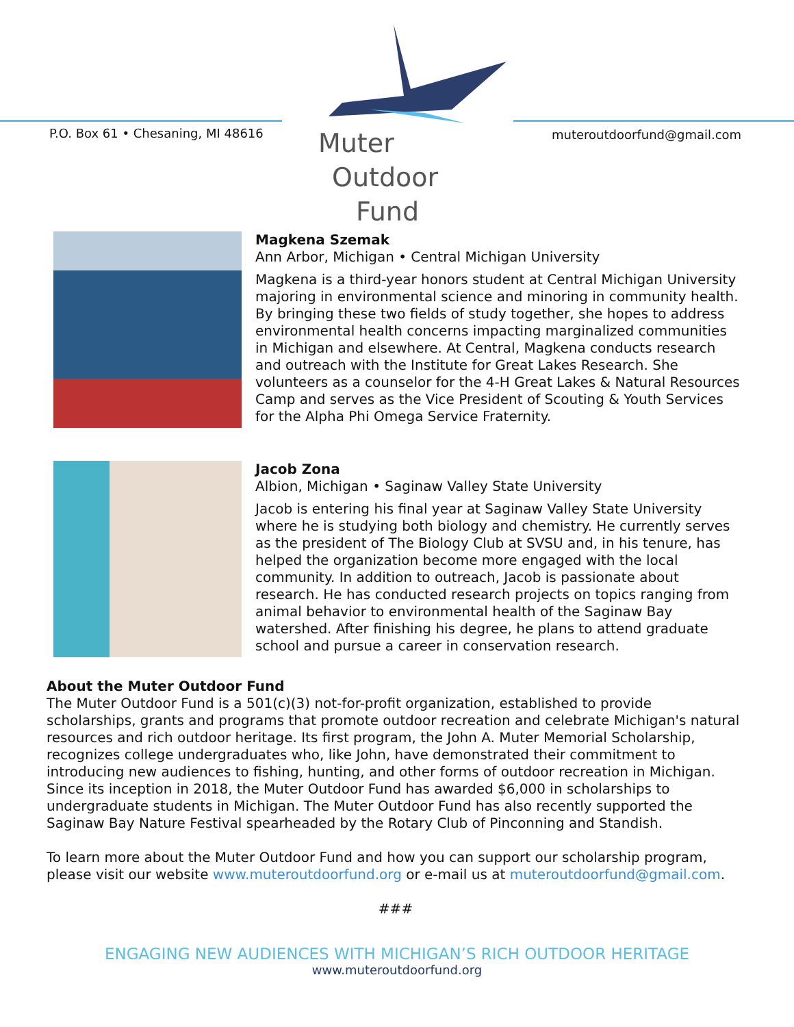P.O. Box 61 • Chesaning, MI 48616
Muter
Outdoor
Fund
muteroutdoorfund@gmail.com
Magkena Szemak
Ann Arbor, Michigan • Central Michigan University
Magkena is a third-year honors student at Central Michigan University majoring in environmental science and minoring in community health. By bringing these two fields of study together, she hopes to address environmental health concerns impacting marginalized communities in Michigan and elsewhere. At Central, Magkena conducts research and outreach with the Institute for Great Lakes Research. She volunteers as a counselor for the 4-H Great Lakes & Natural Resources Camp and serves as the Vice President of Scouting & Youth Services for the Alpha Phi Omega Service Fraternity.
Jacob Zona
Albion, Michigan • Saginaw Valley State University
Jacob is entering his final year at Saginaw Valley State University where he is studying both biology and chemistry. He currently serves as the president of The Biology Club at SVSU and, in his tenure, has helped the organization become more engaged with the local community. In addition to outreach, Jacob is passionate about research. He has conducted research projects on topics ranging from animal behavior to environmental health of the Saginaw Bay watershed. After finishing his degree, he plans to attend graduate school and pursue a career in conservation research.
About the Muter Outdoor Fund
The Muter Outdoor Fund is a 501(c)(3) not-for-profit organization, established to provide scholarships, grants and programs that promote outdoor recreation and celebrate Michigan's natural resources and rich outdoor heritage. Its first program, the John A. Muter Memorial Scholarship, recognizes college undergraduates who, like John, have demonstrated their commitment to introducing new audiences to fishing, hunting, and other forms of outdoor recreation in Michigan. Since its inception in 2018, the Muter Outdoor Fund has awarded $6,000 in scholarships to undergraduate students in Michigan. The Muter Outdoor Fund has also recently supported the Saginaw Bay Nature Festival spearheaded by the Rotary Club of Pinconning and Standish.
To learn more about the Muter Outdoor Fund and how you can support our scholarship program, please visit our website www.muteroutdoorfund.org or e-mail us at muteroutdoorfund@gmail.com.
###
ENGAGING NEW AUDIENCES WITH MICHIGAN’S RICH OUTDOOR HERITAGE
www.muteroutdoorfund.org